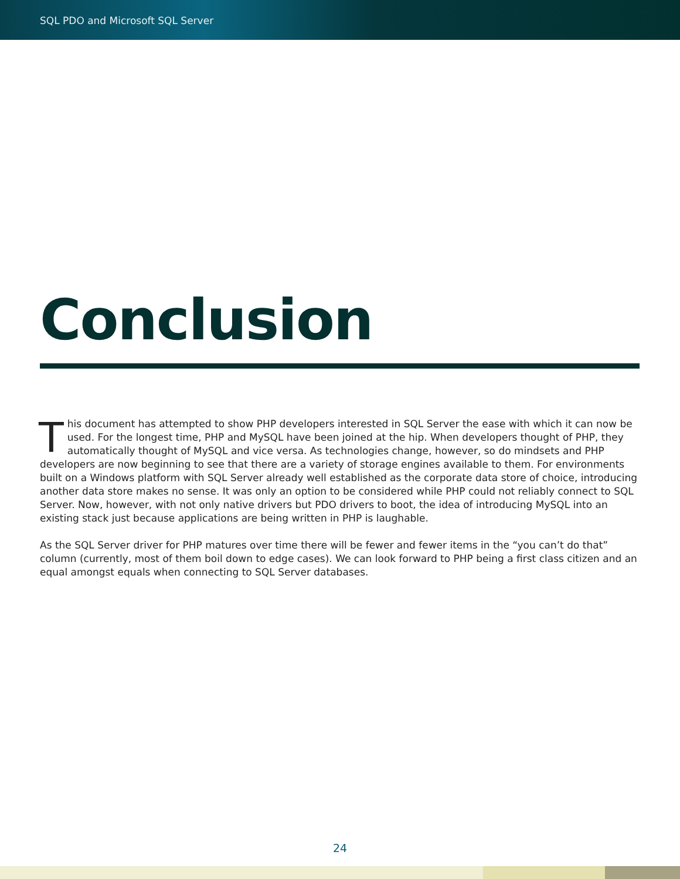SQL PDO and Microsoft SQL Server
Conclusion
This document has attempted to show PHP developers interested in SQL Server the ease with which it can now be used. For the longest time, PHP and MySQL have been joined at the hip. When developers thought of PHP, they automatically thought of MySQL and vice versa. As technologies change, however, so do mindsets and PHP developers are now beginning to see that there are a variety of storage engines available to them. For environments built on a Windows platform with SQL Server already well established as the corporate data store of choice, introducing another data store makes no sense. It was only an option to be considered while PHP could not reliably connect to SQL Server. Now, however, with not only native drivers but PDO drivers to boot, the idea of introducing MySQL into an existing stack just because applications are being written in PHP is laughable.
As the SQL Server driver for PHP matures over time there will be fewer and fewer items in the “you can’t do that” column (currently, most of them boil down to edge cases). We can look forward to PHP being a first class citizen and an equal amongst equals when connecting to SQL Server databases.
24